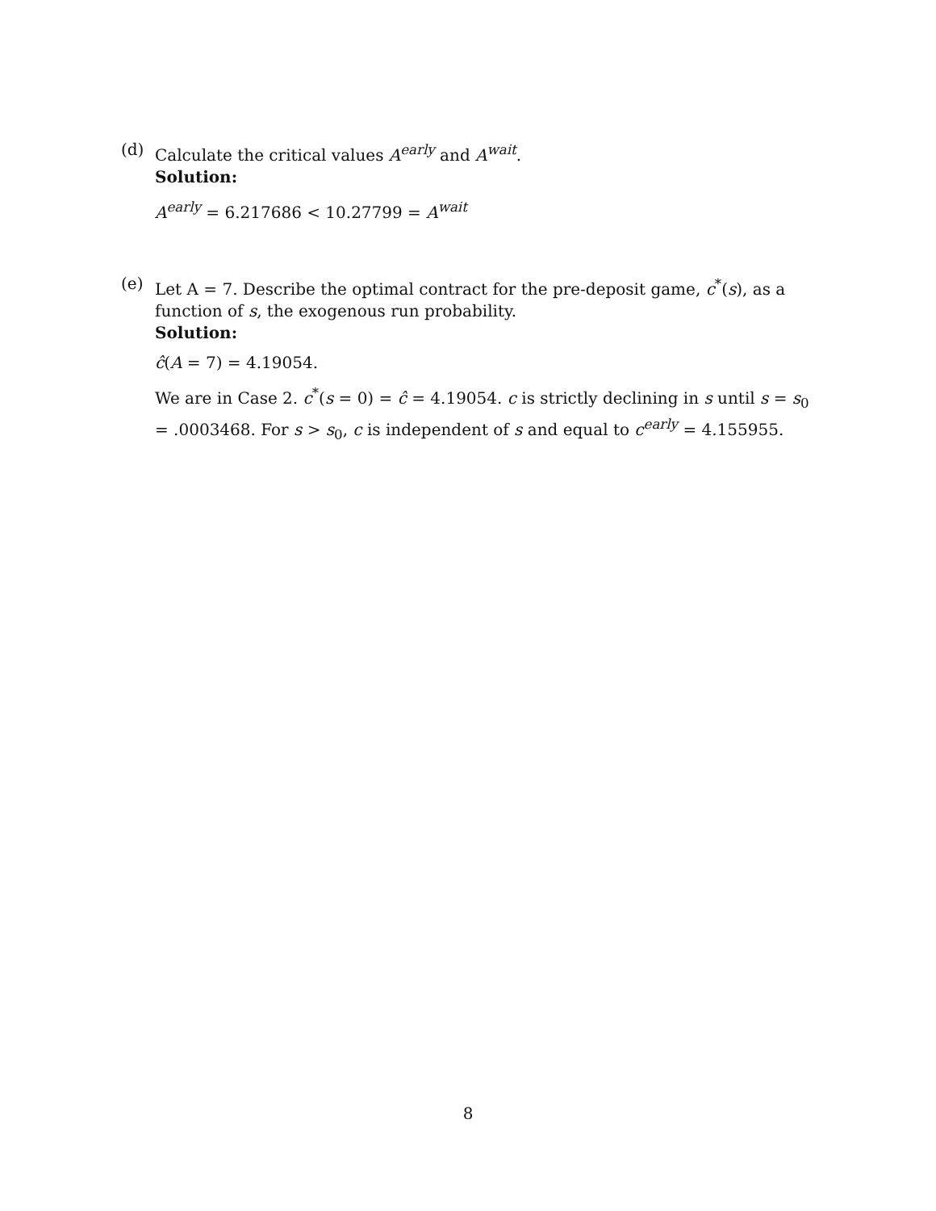(d) Calculate the critical values A<sup>early</sup> and A<sup>wait</sup>.
Solution:
A<sup>early</sup> = 6.217686 < 10.27799 = A<sup>wait</sup>
(e) Let A = 7. Describe the optimal contract for the pre-deposit game, c<sup>*</sup>(s), as a function of s, the exogenous run probability.
Solution:
ĉ(A = 7) = 4.19054.
We are in Case 2. c<sup>*</sup>(s = 0) = ĉ = 4.19054. c is strictly declining in s until s = s<sub>0</sub> = .0003468. For s > s<sub>0</sub>, c is independent of s and equal to c<sup>early</sup> = 4.155955.
8